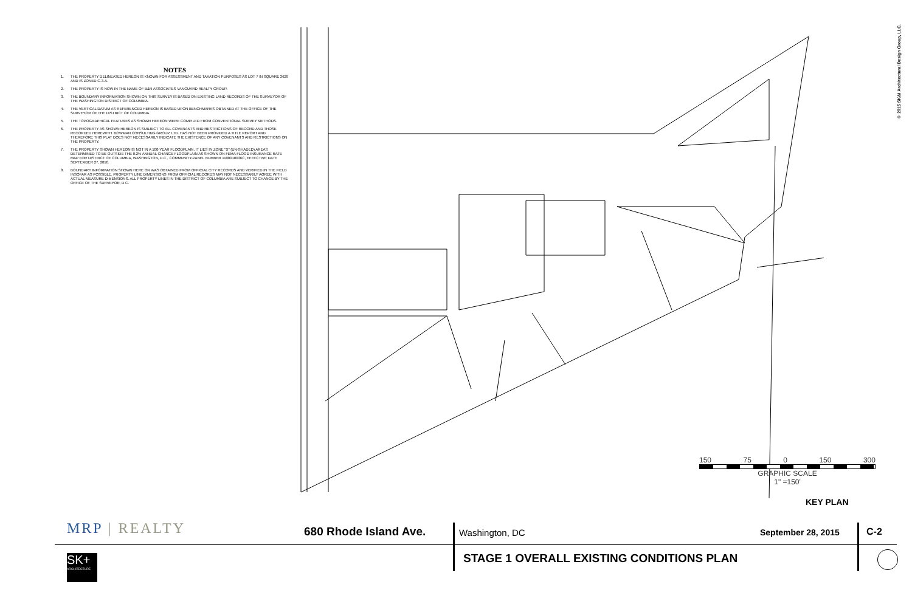NOTES
1. THE PROPERTY DELINEATED HEREON IS KNOWN FOR ASSESSMENT AND TAXATION PURPOSES AS LOT 7 IN SQUARE 3629 AND IS ZONED C-3-A.
2. THE PROPERTY IS NOW IN THE NAME OF B&R ASSOCIATES VANGUARD REALTY GROUP.
3. THE BOUNDARY INFORMATION SHOWN ON THIS SURVEY IS BASED ON EXISTING LAND RECORDS OF THE SURVEYOR OF THE WASHINGTON DISTRICT OF COLUMBIA.
4. THE VERTICAL DATUM AS REFERENCED HEREON IS BASED UPON BENCHMARKS OBTAINED AT THE OFFICE OF THE SURVEYOR OF THE DISTRICT OF COLUMBIA.
5. THE TOPOGRAPHICAL FEATURES AS SHOWN HEREON WERE COMPILED FROM CONVENTIONAL SURVEY METHODS.
6. THE PROPERTY AS SHOWN HEREON IS SUBJECT TO ALL COVENANTS AND RESTRICTIONS OF RECORD AND THOSE RECORDED HEREWITH. BOWMAN CONSULTING GROUP, LTD. HAS NOT BEEN PROVIDED A TITLE REPORT AND THEREFORE THIS PLAT DOES NOT NECESSARILY INDICATE THE EXISTENCE OF ANY COVENANTS AND RESTRICTIONS ON THE PROPERTY.
7. THE PROPERTY SHOWN HEREON IS NOT IN A 100-YEAR FLOODPLAIN. IT LIES IN ZONE "X" (UN-SHADED) AREAS DETERMINED TO BE OUTSIDE THE 0.2% ANNUAL CHANGE FLOODPLAIN AS SHOWN ON FEMA FLOOD INSURANCE RATE MAP FOR DISTRICT OF COLUMBIA, WASHINGTON, D.C., COMMUNITY-PANEL NUMBER 1100010036C, EFFECTIVE DATE SEPTEMBER 27, 2010.
8. BOUNDARY INFORMATION SHOWN HERE ON WAS OBTAINED FROM OFFICIAL CITY RECORDS AND VERIFIED IN THE FIELD INSOFAR AS POSSIBLE. PROPERTY LINE DIMENSIONS FROM OFFICIAL RECORDS MAY NOT NECESSARILY AGREE WITH ACTUAL MEASURE DIMENSIONS. ALL PROPERTY LINES IN THE DISTRICT OF COLUMBIA ARE SUBJECT TO CHANGE BY THE OFFICE OF THE SURVEYOR, D.C.
© 2015 SK&I Architectural Design Group, LLC.
150 75 0 150 300
GRAPHIC SCALE
1" =150'
KEY PLAN
MRP | REALTY 680 Rhode Island Ave. Washington, DC September 28, 2015 C-2
STAGE 1 OVERALL EXISTING CONDITIONS PLAN
SK+
ARCHITECTURE